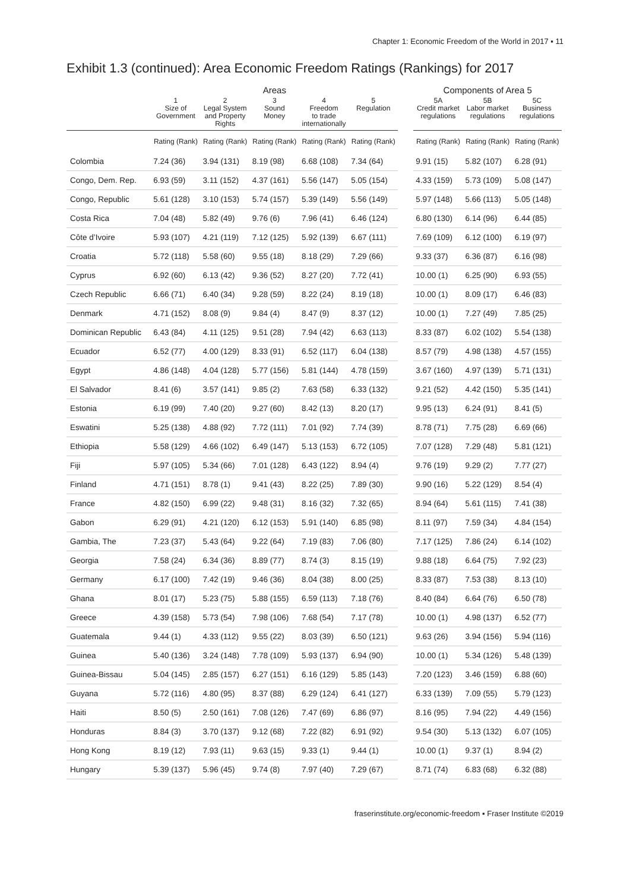Chapter 1: Economic Freedom of the World in 2017 ▪ 11
Exhibit 1.3 (continued): Area Economic Freedom Ratings (Rankings) for 2017
| | Areas | | | | | | Components of Area 5 | | |
| --- | --- | --- | --- | --- | --- | --- | --- | --- | --- |
| | 1 Size of Government | 2 Legal System and Property Rights | 3 Sound Money | 4 Freedom to trade internationally | 5 Regulation | | 5A Credit market regulations | 5B Labor market regulations | 5C Business regulations |
| | Rating (Rank) | Rating (Rank) | Rating (Rank) | Rating (Rank) | Rating (Rank) | | Rating (Rank) | Rating (Rank) | Rating (Rank) |
| Colombia | 7.24 (36) | 3.94 (131) | 8.19 (98) | 6.68 (108) | 7.34 (64) | | 9.91 (15) | 5.82 (107) | 6.28 (91) |
| Congo, Dem. Rep. | 6.93 (59) | 3.11 (152) | 4.37 (161) | 5.56 (147) | 5.05 (154) | | 4.33 (159) | 5.73 (109) | 5.08 (147) |
| Congo, Republic | 5.61 (128) | 3.10 (153) | 5.74 (157) | 5.39 (149) | 5.56 (149) | | 5.97 (148) | 5.66 (113) | 5.05 (148) |
| Costa Rica | 7.04 (48) | 5.82 (49) | 9.76 (6) | 7.96 (41) | 6.46 (124) | | 6.80 (130) | 6.14 (96) | 6.44 (85) |
| Côte d’Ivoire | 5.93 (107) | 4.21 (119) | 7.12 (125) | 5.92 (139) | 6.67 (111) | | 7.69 (109) | 6.12 (100) | 6.19 (97) |
| Croatia | 5.72 (118) | 5.58 (60) | 9.55 (18) | 8.18 (29) | 7.29 (66) | | 9.33 (37) | 6.36 (87) | 6.16 (98) |
| Cyprus | 6.92 (60) | 6.13 (42) | 9.36 (52) | 8.27 (20) | 7.72 (41) | | 10.00 (1) | 6.25 (90) | 6.93 (55) |
| Czech Republic | 6.66 (71) | 6.40 (34) | 9.28 (59) | 8.22 (24) | 8.19 (18) | | 10.00 (1) | 8.09 (17) | 6.46 (83) |
| Denmark | 4.71 (152) | 8.08 (9) | 9.84 (4) | 8.47 (9) | 8.37 (12) | | 10.00 (1) | 7.27 (49) | 7.85 (25) |
| Dominican Republic | 6.43 (84) | 4.11 (125) | 9.51 (28) | 7.94 (42) | 6.63 (113) | | 8.33 (87) | 6.02 (102) | 5.54 (138) |
| Ecuador | 6.52 (77) | 4.00 (129) | 8.33 (91) | 6.52 (117) | 6.04 (138) | | 8.57 (79) | 4.98 (138) | 4.57 (155) |
| Egypt | 4.86 (148) | 4.04 (128) | 5.77 (156) | 5.81 (144) | 4.78 (159) | | 3.67 (160) | 4.97 (139) | 5.71 (131) |
| El Salvador | 8.41 (6) | 3.57 (141) | 9.85 (2) | 7.63 (58) | 6.33 (132) | | 9.21 (52) | 4.42 (150) | 5.35 (141) |
| Estonia | 6.19 (99) | 7.40 (20) | 9.27 (60) | 8.42 (13) | 8.20 (17) | | 9.95 (13) | 6.24 (91) | 8.41 (5) |
| Eswatini | 5.25 (138) | 4.88 (92) | 7.72 (111) | 7.01 (92) | 7.74 (39) | | 8.78 (71) | 7.75 (28) | 6.69 (66) |
| Ethiopia | 5.58 (129) | 4.66 (102) | 6.49 (147) | 5.13 (153) | 6.72 (105) | | 7.07 (128) | 7.29 (48) | 5.81 (121) |
| Fiji | 5.97 (105) | 5.34 (66) | 7.01 (128) | 6.43 (122) | 8.94 (4) | | 9.76 (19) | 9.29 (2) | 7.77 (27) |
| Finland | 4.71 (151) | 8.78 (1) | 9.41 (43) | 8.22 (25) | 7.89 (30) | | 9.90 (16) | 5.22 (129) | 8.54 (4) |
| France | 4.82 (150) | 6.99 (22) | 9.48 (31) | 8.16 (32) | 7.32 (65) | | 8.94 (64) | 5.61 (115) | 7.41 (38) |
| Gabon | 6.29 (91) | 4.21 (120) | 6.12 (153) | 5.91 (140) | 6.85 (98) | | 8.11 (97) | 7.59 (34) | 4.84 (154) |
| Gambia, The | 7.23 (37) | 5.43 (64) | 9.22 (64) | 7.19 (83) | 7.06 (80) | | 7.17 (125) | 7.86 (24) | 6.14 (102) |
| Georgia | 7.58 (24) | 6.34 (36) | 8.89 (77) | 8.74 (3) | 8.15 (19) | | 9.88 (18) | 6.64 (75) | 7.92 (23) |
| Germany | 6.17 (100) | 7.42 (19) | 9.46 (36) | 8.04 (38) | 8.00 (25) | | 8.33 (87) | 7.53 (38) | 8.13 (10) |
| Ghana | 8.01 (17) | 5.23 (75) | 5.88 (155) | 6.59 (113) | 7.18 (76) | | 8.40 (84) | 6.64 (76) | 6.50 (78) |
| Greece | 4.39 (158) | 5.73 (54) | 7.98 (106) | 7.68 (54) | 7.17 (78) | | 10.00 (1) | 4.98 (137) | 6.52 (77) |
| Guatemala | 9.44 (1) | 4.33 (112) | 9.55 (22) | 8.03 (39) | 6.50 (121) | | 9.63 (26) | 3.94 (156) | 5.94 (116) |
| Guinea | 5.40 (136) | 3.24 (148) | 7.78 (109) | 5.93 (137) | 6.94 (90) | | 10.00 (1) | 5.34 (126) | 5.48 (139) |
| Guinea-Bissau | 5.04 (145) | 2.85 (157) | 6.27 (151) | 6.16 (129) | 5.85 (143) | | 7.20 (123) | 3.46 (159) | 6.88 (60) |
| Guyana | 5.72 (116) | 4.80 (95) | 8.37 (88) | 6.29 (124) | 6.41 (127) | | 6.33 (139) | 7.09 (55) | 5.79 (123) |
| Haiti | 8.50 (5) | 2.50 (161) | 7.08 (126) | 7.47 (69) | 6.86 (97) | | 8.16 (95) | 7.94 (22) | 4.49 (156) |
| Honduras | 8.84 (3) | 3.70 (137) | 9.12 (68) | 7.22 (82) | 6.91 (92) | | 9.54 (30) | 5.13 (132) | 6.07 (105) |
| Hong Kong | 8.19 (12) | 7.93 (11) | 9.63 (15) | 9.33 (1) | 9.44 (1) | | 10.00 (1) | 9.37 (1) | 8.94 (2) |
| Hungary | 5.39 (137) | 5.96 (45) | 9.74 (8) | 7.97 (40) | 7.29 (67) | | 8.71 (74) | 6.83 (68) | 6.32 (88) |
fraserinstitute.org/economic-freedom ▪ Fraser Institute ©2019